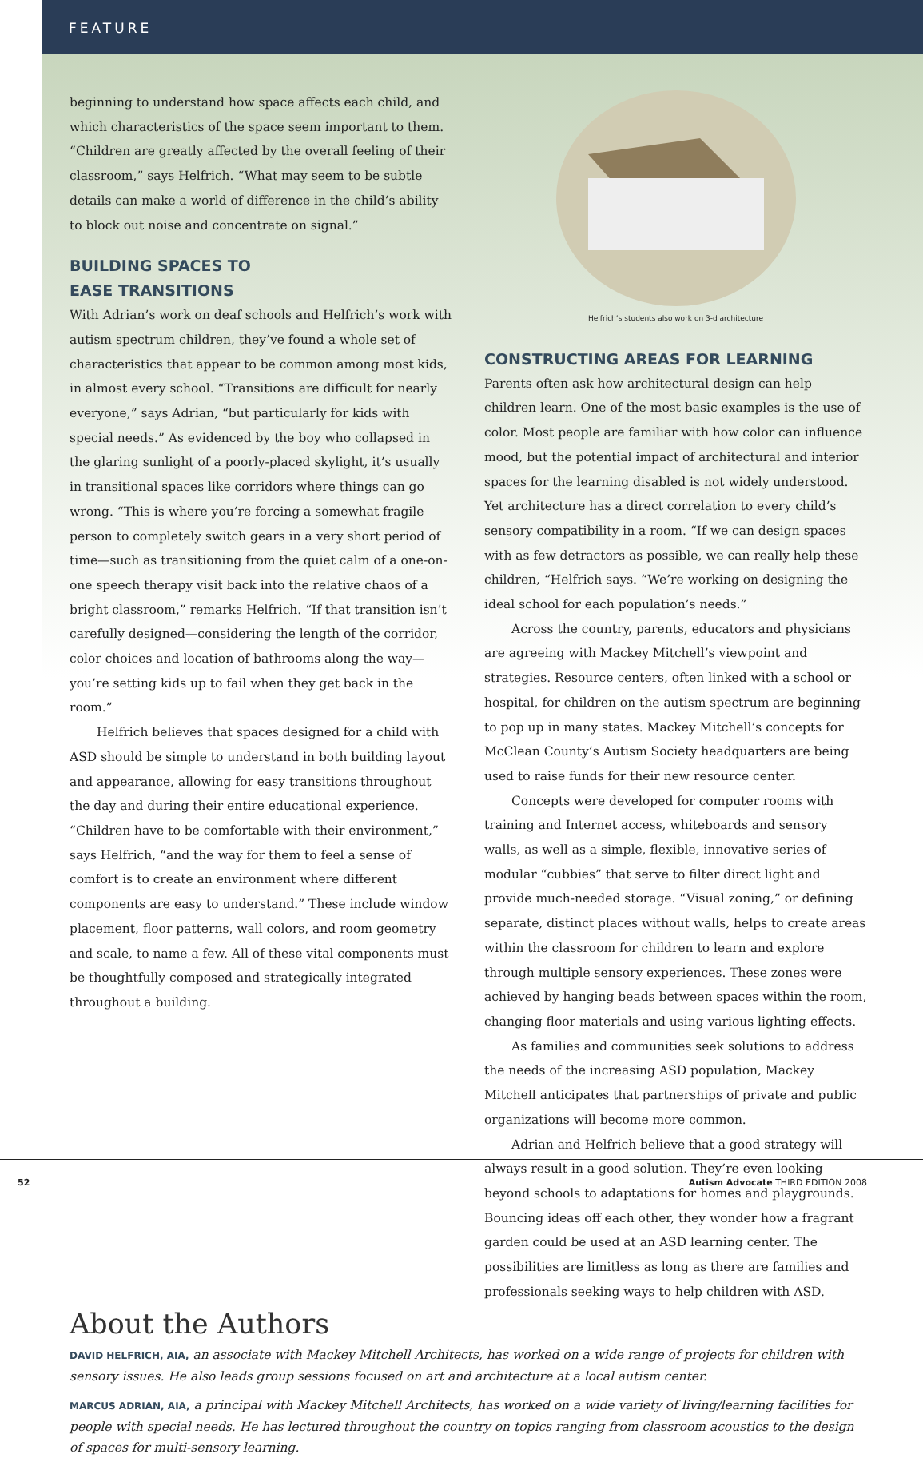FEATURE
beginning to understand how space affects each child, and which characteristics of the space seem important to them. “Children are greatly affected by the overall feeling of their classroom,” says Helfrich. “What may seem to be subtle details can make a world of difference in the child’s ability to block out noise and concentrate on signal.”
BUILDING SPACES TO
EASE TRANSITIONS
With Adrian’s work on deaf schools and Helfrich’s work with autism spectrum children, they’ve found a whole set of characteristics that appear to be common among most kids, in almost every school. “Transitions are difficult for nearly everyone,” says Adrian, “but particularly for kids with special needs.” As evidenced by the boy who collapsed in the glaring sunlight of a poorly-placed skylight, it’s usually in transitional spaces like corridors where things can go wrong. “This is where you’re forcing a somewhat fragile person to completely switch gears in a very short period of time—such as transitioning from the quiet calm of a one-on-one speech therapy visit back into the relative chaos of a bright classroom,” remarks Helfrich. “If that transition isn’t carefully designed—considering the length of the corridor, color choices and location of bathrooms along the way—you’re setting kids up to fail when they get back in the room.”
Helfrich believes that spaces designed for a child with ASD should be simple to understand in both building layout and appearance, allowing for easy transitions throughout the day and during their entire educational experience. “Children have to be comfortable with their environment,” says Helfrich, “and the way for them to feel a sense of comfort is to create an environment where different components are easy to understand.” These include window placement, floor patterns, wall colors, and room geometry and scale, to name a few. All of these vital components must be thoughtfully composed and strategically integrated throughout a building.
Helfrich’s students also work on 3-d architecture
CONSTRUCTING AREAS FOR LEARNING
Parents often ask how architectural design can help children learn. One of the most basic examples is the use of color. Most people are familiar with how color can influence mood, but the potential impact of architectural and interior spaces for the learning disabled is not widely understood. Yet architecture has a direct correlation to every child’s sensory compatibility in a room. “If we can design spaces with as few detractors as possible, we can really help these children, “Helfrich says. “We’re working on designing the ideal school for each population’s needs.”
Across the country, parents, educators and physicians are agreeing with Mackey Mitchell’s viewpoint and strategies. Resource centers, often linked with a school or hospital, for children on the autism spectrum are beginning to pop up in many states. Mackey Mitchell’s concepts for McClean County’s Autism Society headquarters are being used to raise funds for their new resource center.
Concepts were developed for computer rooms with training and Internet access, whiteboards and sensory walls, as well as a simple, flexible, innovative series of modular “cubbies” that serve to filter direct light and provide much-needed storage. “Visual zoning,” or defining separate, distinct places without walls, helps to create areas within the classroom for children to learn and explore through multiple sensory experiences. These zones were achieved by hanging beads between spaces within the room, changing floor materials and using various lighting effects.
As families and communities seek solutions to address the needs of the increasing ASD population, Mackey Mitchell anticipates that partnerships of private and public organizations will become more common.
Adrian and Helfrich believe that a good strategy will always result in a good solution. They’re even looking beyond schools to adaptations for homes and playgrounds. Bouncing ideas off each other, they wonder how a fragrant garden could be used at an ASD learning center. The possibilities are limitless as long as there are families and professionals seeking ways to help children with ASD.
About the Authors
DAVID HELFRICH, AIA, an associate with Mackey Mitchell Architects, has worked on a wide range of projects for children with sensory issues. He also leads group sessions focused on art and architecture at a local autism center.
MARCUS ADRIAN, AIA, a principal with Mackey Mitchell Architects, has worked on a wide variety of living/learning facilities for people with special needs. He has lectured throughout the country on topics ranging from classroom acoustics to the design of spaces for multi-sensory learning.
52 Autism Advocate THIRD EDITION 2008